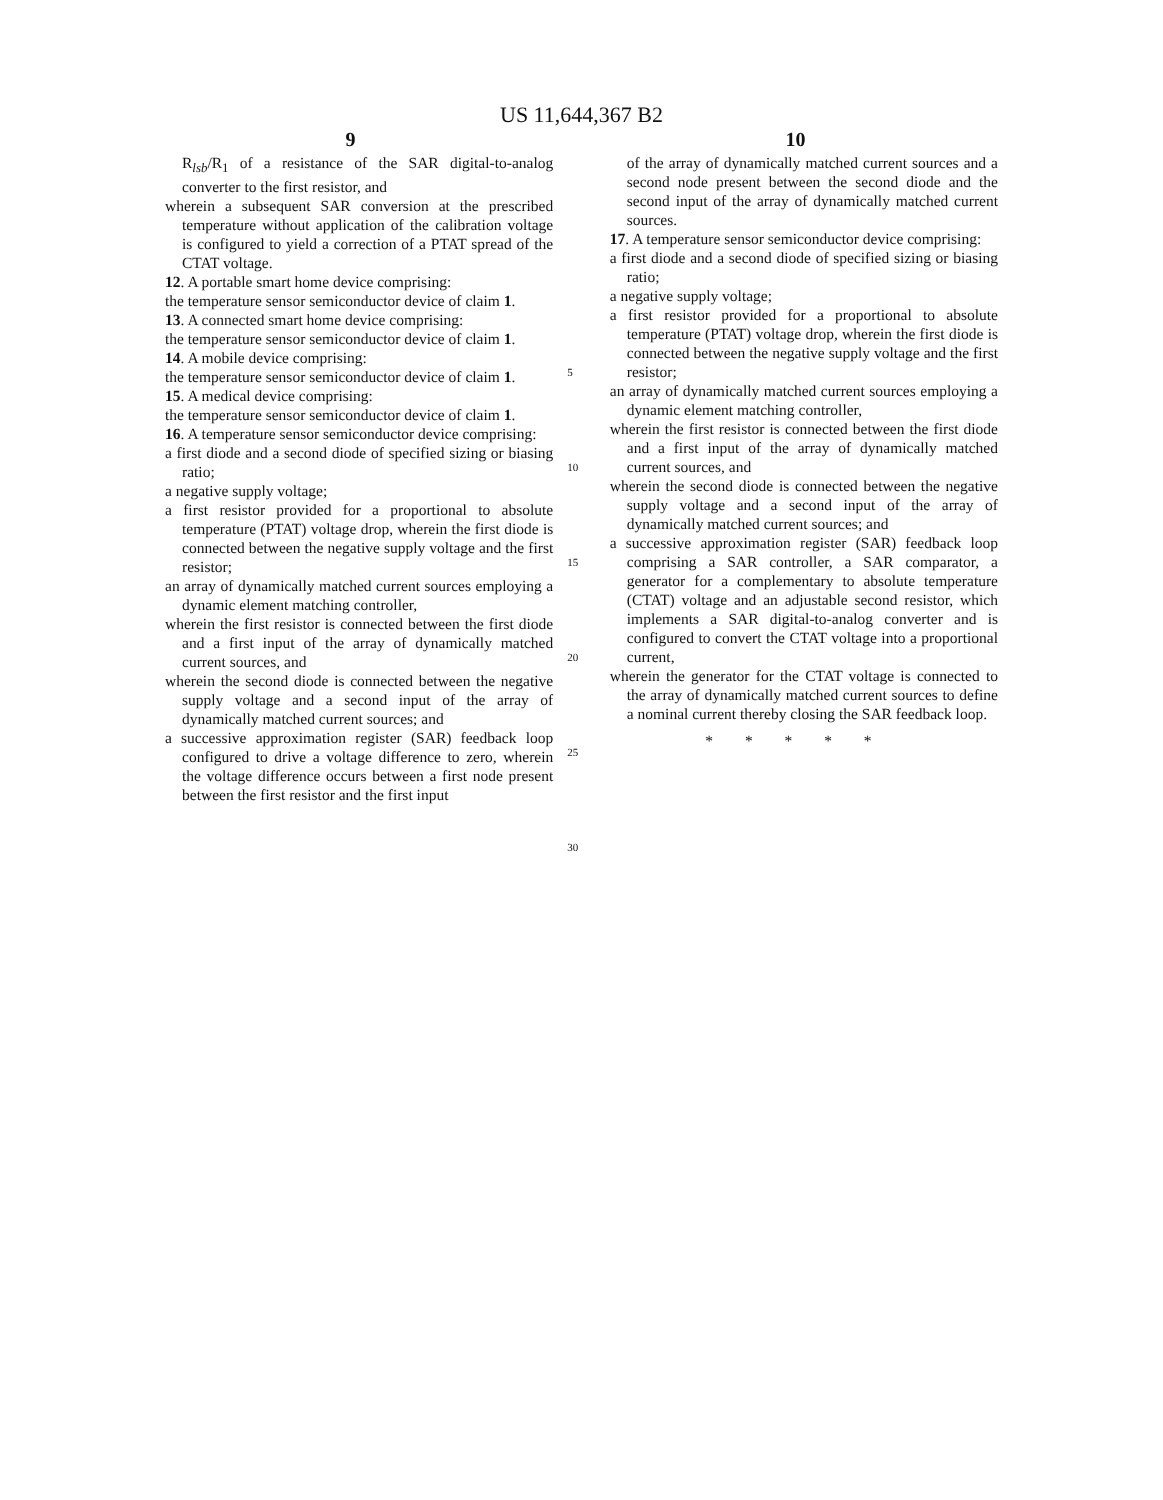US 11,644,367 B2
9
R<sub>lsb</sub>/R<sub>1</sub> of a resistance of the SAR digital-to-analog converter to the first resistor, and
wherein a subsequent SAR conversion at the prescribed temperature without application of the calibration voltage is configured to yield a correction of a PTAT spread of the CTAT voltage.
12. A portable smart home device comprising:
the temperature sensor semiconductor device of claim 1.
13. A connected smart home device comprising:
the temperature sensor semiconductor device of claim 1.
14. A mobile device comprising:
the temperature sensor semiconductor device of claim 1.
15. A medical device comprising:
the temperature sensor semiconductor device of claim 1.
16. A temperature sensor semiconductor device comprising:
a first diode and a second diode of specified sizing or biasing ratio;
a negative supply voltage;
a first resistor provided for a proportional to absolute temperature (PTAT) voltage drop, wherein the first diode is connected between the negative supply voltage and the first resistor;
an array of dynamically matched current sources employing a dynamic element matching controller,
wherein the first resistor is connected between the first diode and a first input of the array of dynamically matched current sources, and
wherein the second diode is connected between the negative supply voltage and a second input of the array of dynamically matched current sources; and
a successive approximation register (SAR) feedback loop configured to drive a voltage difference to zero, wherein the voltage difference occurs between a first node present between the first resistor and the first input
5
10
15
20
25
30
10
of the array of dynamically matched current sources and a second node present between the second diode and the second input of the array of dynamically matched current sources.
17. A temperature sensor semiconductor device comprising:
a first diode and a second diode of specified sizing or biasing ratio;
a negative supply voltage;
a first resistor provided for a proportional to absolute temperature (PTAT) voltage drop, wherein the first diode is connected between the negative supply voltage and the first resistor;
an array of dynamically matched current sources employing a dynamic element matching controller,
wherein the first resistor is connected between the first diode and a first input of the array of dynamically matched current sources, and
wherein the second diode is connected between the negative supply voltage and a second input of the array of dynamically matched current sources; and
a successive approximation register (SAR) feedback loop comprising a SAR controller, a SAR comparator, a generator for a complementary to absolute temperature (CTAT) voltage and an adjustable second resistor, which implements a SAR digital-to-analog converter and is configured to convert the CTAT voltage into a proportional current,
wherein the generator for the CTAT voltage is connected to the array of dynamically matched current sources to define a nominal current thereby closing the SAR feedback loop.
* * * * *